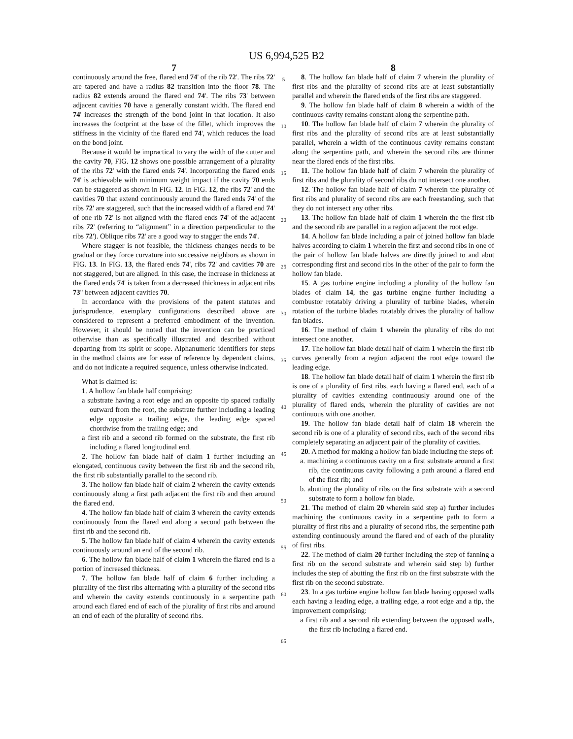US 6,994,525 B2
7
continuously around the free, flared end 74' of the rib 72'. The ribs 72' are tapered and have a radius 82 transition into the floor 78. The radius 82 extends around the flared end 74'. The ribs 73' between adjacent cavities 70 have a generally constant width. The flared end 74' increases the strength of the bond joint in that location. It also increases the footprint at the base of the fillet, which improves the stiffness in the vicinity of the flared end 74', which reduces the load on the bond joint.
Because it would be impractical to vary the width of the cutter and the cavity 70, FIG. 12 shows one possible arrangement of a plurality of the ribs 72' with the flared ends 74'. Incorporating the flared ends 74' is achievable with minimum weight impact if the cavity 70 ends can be staggered as shown in FIG. 12. In FIG. 12, the ribs 72' and the cavities 70 that extend continuously around the flared ends 74' of the ribs 72' are staggered, such that the increased width of a flared end 74' of one rib 72' is not aligned with the flared ends 74' of the adjacent ribs 72' (referring to “alignment” in a direction perpendicular to the ribs 72'). Oblique ribs 72' are a good way to stagger the ends 74'.
Where stagger is not feasible, the thickness changes needs to be gradual or they force curvature into successive neighbors as shown in FIG. 13. In FIG. 13, the flared ends 74', ribs 72' and cavities 70 are not staggered, but are aligned. In this case, the increase in thickness at the flared ends 74' is taken from a decreased thickness in adjacent ribs 73" between adjacent cavities 70.
In accordance with the provisions of the patent statutes and jurisprudence, exemplary configurations described above are considered to represent a preferred embodiment of the invention. However, it should be noted that the invention can be practiced otherwise than as specifically illustrated and described without departing from its spirit or scope. Alphanumeric identifiers for steps in the method claims are for ease of reference by dependent claims, and do not indicate a required sequence, unless otherwise indicated.
What is claimed is:
1. A hollow fan blade half comprising:
a substrate having a root edge and an opposite tip spaced radially outward from the root, the substrate further including a leading edge opposite a trailing edge, the leading edge spaced chordwise from the trailing edge; and
a first rib and a second rib formed on the substrate, the first rib including a flared longitudinal end.
2. The hollow fan blade half of claim 1 further including an elongated, continuous cavity between the first rib and the second rib, the first rib substantially parallel to the second rib.
3. The hollow fan blade half of claim 2 wherein the cavity extends continuously along a first path adjacent the first rib and then around the flared end.
4. The hollow fan blade half of claim 3 wherein the cavity extends continuously from the flared end along a second path between the first rib and the second rib.
5. The hollow fan blade half of claim 4 wherein the cavity extends continuously around an end of the second rib.
6. The hollow fan blade half of claim 1 wherein the flared end is a portion of increased thickness.
7. The hollow fan blade half of claim 6 further including a plurality of the first ribs alternating with a plurality of the second ribs and wherein the cavity extends continuously in a serpentine path around each flared end of each of the plurality of first ribs and around an end of each of the plurality of second ribs.
5
10
15
20
25
30
35
40
45
50
55
60
65
8
8. The hollow fan blade half of claim 7 wherein the plurality of first ribs and the plurality of second ribs are at least substantially parallel and wherein the flared ends of the first ribs are staggered.
9. The hollow fan blade half of claim 8 wherein a width of the continuous cavity remains constant along the serpentine path.
10. The hollow fan blade half of claim 7 wherein the plurality of first ribs and the plurality of second ribs are at least substantially parallel, wherein a width of the continuous cavity remains constant along the serpentine path, and wherein the second ribs are thinner near the flared ends of the first ribs.
11. The hollow fan blade half of claim 7 wherein the plurality of first ribs and the plurality of second ribs do not intersect one another.
12. The hollow fan blade half of claim 7 wherein the plurality of first ribs and plurality of second ribs are each freestanding, such that they do not intersect any other ribs.
13. The hollow fan blade half of claim 1 wherein the the first rib and the second rib are parallel in a region adjacent the root edge.
14. A hollow fan blade including a pair of joined hollow fan blade halves according to claim 1 wherein the first and second ribs in one of the pair of hollow fan blade halves are directly joined to and abut corresponding first and second ribs in the other of the pair to form the hollow fan blade.
15. A gas turbine engine including a plurality of the hollow fan blades of claim 14, the gas turbine engine further including a combustor rotatably driving a plurality of turbine blades, wherein rotation of the turbine blades rotatably drives the plurality of hallow fan blades.
16. The method of claim 1 wherein the plurality of ribs do not intersect one another.
17. The hollow fan blade detail half of claim 1 wherein the first rib curves generally from a region adjacent the root edge toward the leading edge.
18. The hollow fan blade detail half of claim 1 wherein the first rib is one of a plurality of first ribs, each having a flared end, each of a plurality of cavities extending continuously around one of the plurality of flared ends, wherein the plurality of cavities are not continuous with one another.
19. The hollow fan blade detail half of claim 18 wherein the second rib is one of a plurality of second ribs, each of the second ribs completely separating an adjacent pair of the plurality of cavities.
20. A method for making a hollow fan blade including the steps of:
a. machining a continuous cavity on a first substrate around a first rib, the continuous cavity following a path around a flared end of the first rib; and
b. abutting the plurality of ribs on the first substrate with a second substrate to form a hollow fan blade.
21. The method of claim 20 wherein said step a) further includes machining the continuous cavity in a serpentine path to form a plurality of first ribs and a plurality of second ribs, the serpentine path extending continuously around the flared end of each of the plurality of first ribs.
22. The method of claim 20 further including the step of fanning a first rib on the second substrate and wherein said step b) further includes the step of abutting the first rib on the first substrate with the first rib on the second substrate.
23. In a gas turbine engine hollow fan blade having opposed walls each having a leading edge, a trailing edge, a root edge and a tip, the improvement comprising:
a first rib and a second rib extending between the opposed walls, the first rib including a flared end.